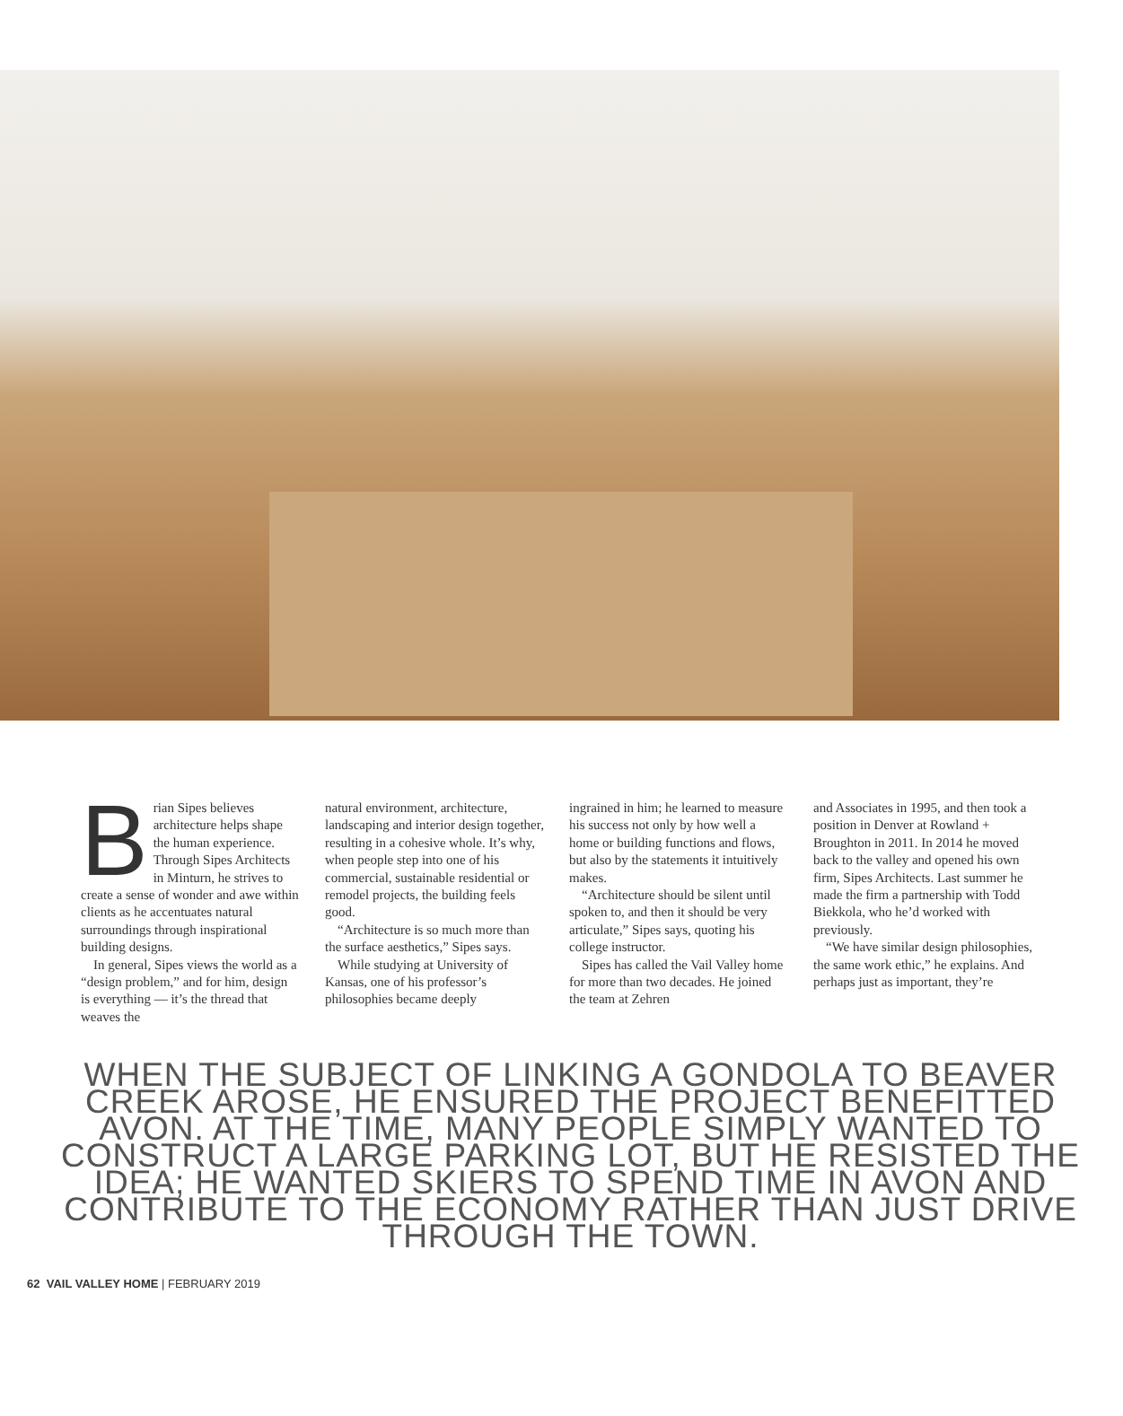Brian Sipes believes architecture helps shape the human experience. Through Sipes Architects in Minturn, he strives to create a sense of wonder and awe within clients as he accentuates natural surroundings through inspirational building designs.
In general, Sipes views the world as a “design problem,” and for him, design is everything — it’s the thread that weaves the
natural environment, architecture, landscaping and interior design together, resulting in a cohesive whole. It’s why, when people step into one of his commercial, sustainable residential or remodel projects, the building feels good.
“Architecture is so much more than the surface aesthetics,” Sipes says.
While studying at University of Kansas, one of his professor’s philosophies became deeply
ingrained in him; he learned to measure his success not only by how well a home or building functions and flows, but also by the statements it intuitively makes.
“Architecture should be silent until spoken to, and then it should be very articulate,” Sipes says, quoting his college instructor.
Sipes has called the Vail Valley home for more than two decades. He joined the team at Zehren
and Associates in 1995, and then took a position in Denver at Rowland + Broughton in 2011. In 2014 he moved back to the valley and opened his own firm, Sipes Architects. Last summer he made the firm a partnership with Todd Biekkola, who he’d worked with previously.
“We have similar design philosophies, the same work ethic,” he explains. And perhaps just as important, they’re
WHEN THE SUBJECT OF LINKING A GONDOLA TO BEAVER CREEK AROSE, HE ENSURED THE PROJECT BENEFITTED AVON. AT THE TIME, MANY PEOPLE SIMPLY WANTED TO CONSTRUCT A LARGE PARKING LOT, BUT HE RESISTED THE IDEA; HE WANTED SKIERS TO SPEND TIME IN AVON AND CONTRIBUTE TO THE ECONOMY RATHER THAN JUST DRIVE THROUGH THE TOWN.
62 VAIL VALLEY HOME | FEBRUARY 2019